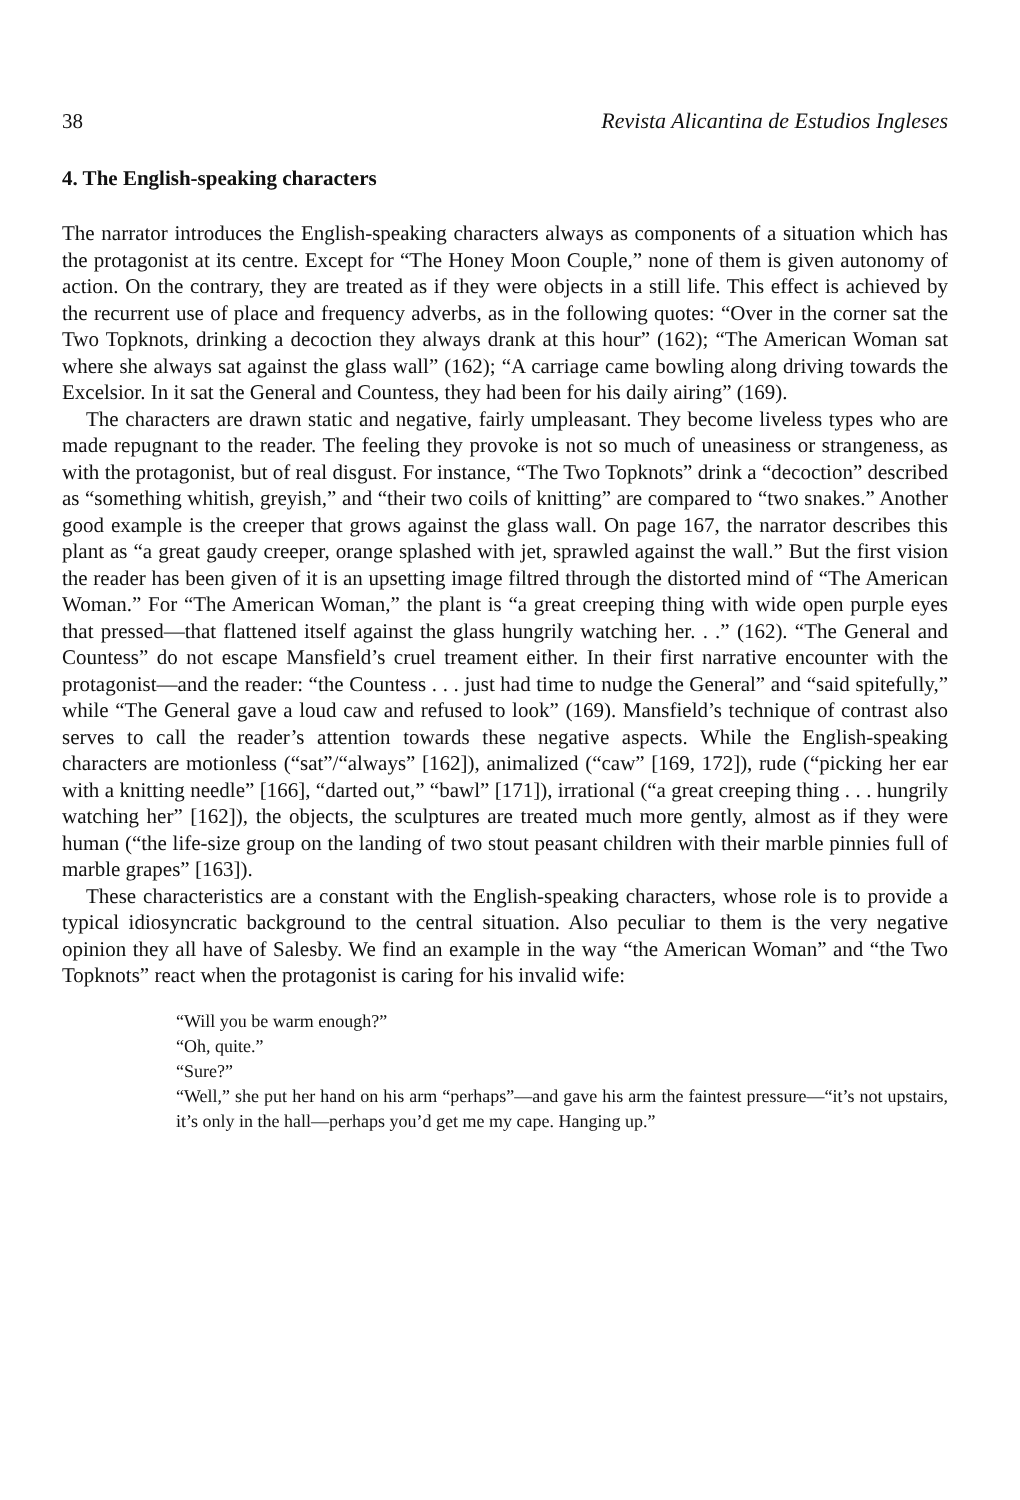38 Revista Alicantina de Estudios Ingleses
4. The English-speaking characters
The narrator introduces the English-speaking characters always as components of a situation which has the protagonist at its centre. Except for “The Honey Moon Couple,” none of them is given autonomy of action. On the contrary, they are treated as if they were objects in a still life. This effect is achieved by the recurrent use of place and frequency adverbs, as in the following quotes: “Over in the corner sat the Two Topknots, drinking a decoction they always drank at this hour” (162); “The American Woman sat where she always sat against the glass wall” (162); “A carriage came bowling along driving towards the Excelsior. In it sat the General and Countess, they had been for his daily airing” (169).
The characters are drawn static and negative, fairly umpleasant. They become liveless types who are made repugnant to the reader. The feeling they provoke is not so much of uneasiness or strangeness, as with the protagonist, but of real disgust. For instance, “The Two Topknots” drink a “decoction” described as “something whitish, greyish,” and “their two coils of knitting” are compared to “two snakes.” Another good example is the creeper that grows against the glass wall. On page 167, the narrator describes this plant as “a great gaudy creeper, orange splashed with jet, sprawled against the wall.” But the first vision the reader has been given of it is an upsetting image filtred through the distorted mind of “The American Woman.” For “The American Woman,” the plant is “a great creeping thing with wide open purple eyes that pressed—that flattened itself against the glass hungrily watching her. . .” (162). “The General and Countess” do not escape Mansfield’s cruel treament either. In their first narrative encounter with the protagonist—and the reader: “the Countess . . . just had time to nudge the General” and “said spitefully,” while “The General gave a loud caw and refused to look” (169). Mansfield’s technique of contrast also serves to call the reader’s attention towards these negative aspects. While the English-speaking characters are motionless (“sat”/“always” [162]), animalized (“caw” [169, 172]), rude (“picking her ear with a knitting needle” [166], “darted out,” “bawl” [171]), irrational (“a great creeping thing . . . hungrily watching her” [162]), the objects, the sculptures are treated much more gently, almost as if they were human (“the life-size group on the landing of two stout peasant children with their marble pinnies full of marble grapes” [163]).
These characteristics are a constant with the English-speaking characters, whose role is to provide a typical idiosyncratic background to the central situation. Also peculiar to them is the very negative opinion they all have of Salesby. We find an example in the way “the American Woman” and “the Two Topknots” react when the protagonist is caring for his invalid wife:
“Will you be warm enough?”
“Oh, quite.”
“Sure?”
“Well,” she put her hand on his arm “perhaps”—and gave his arm the faintest pressure—“it’s not upstairs, it’s only in the hall—perhaps you’d get me my cape. Hanging up.”